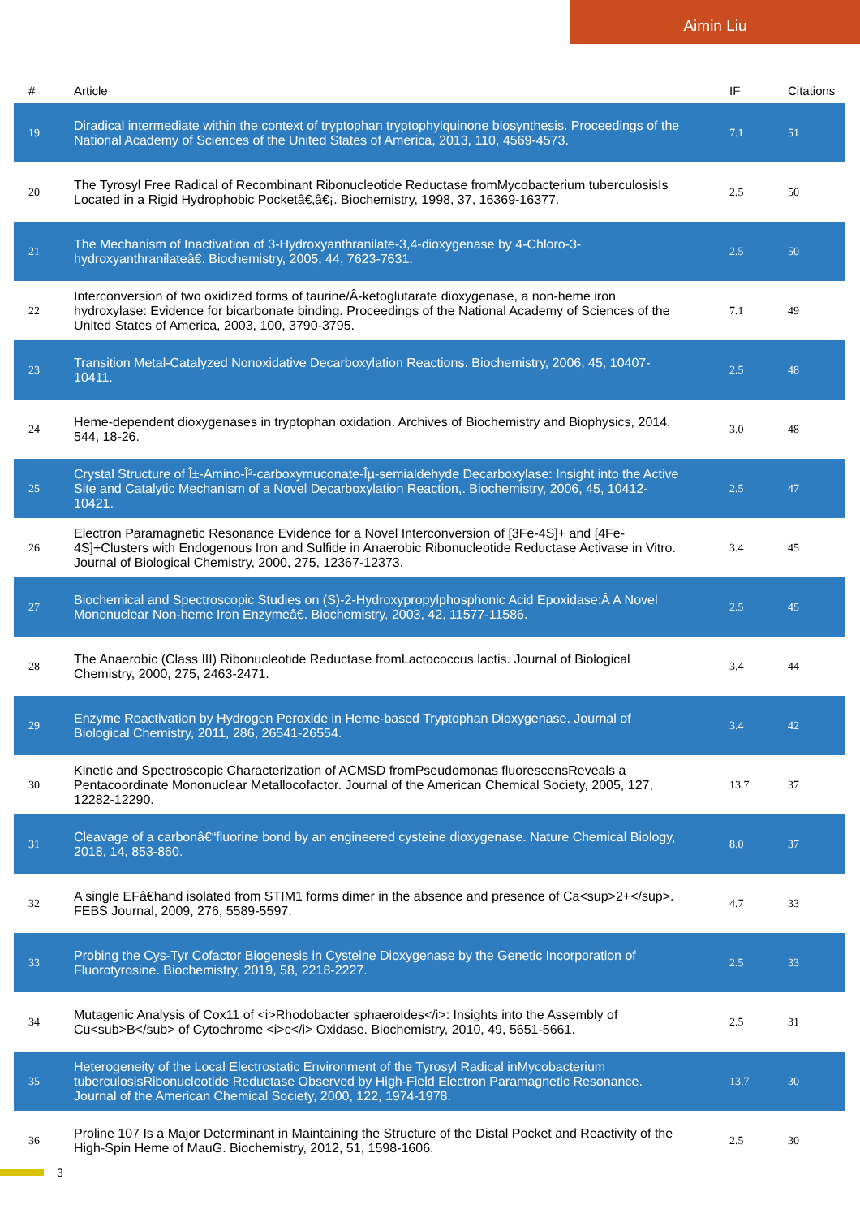Aimin Liu
| # | Article | IF | Citations |
| --- | --- | --- | --- |
| 19 | Diradical intermediate within the context of tryptophan tryptophylquinone biosynthesis. Proceedings of the National Academy of Sciences of the United States of America, 2013, 110, 4569-4573. | 7.1 | 51 |
| 20 | The Tyrosyl Free Radical of Recombinant Ribonucleotide Reductase fromMycobacterium tuberculosisIs Located in a Rigid Hydrophobic Pocketâ€‚â€¡. Biochemistry, 1998, 37, 16369-16377. | 2.5 | 50 |
| 21 | The Mechanism of Inactivation of 3-Hydroxyanthranilate-3,4-dioxygenase by 4-Chloro-3-hydroxyanthranilateâ€. Biochemistry, 2005, 44, 7623-7631. | 2.5 | 50 |
| 22 | Interconversion of two oxidized forms of taurine/Â-ketoglutarate dioxygenase, a non-heme iron hydroxylase: Evidence for bicarbonate binding. Proceedings of the National Academy of Sciences of the United States of America, 2003, 100, 3790-3795. | 7.1 | 49 |
| 23 | Transition Metal-Catalyzed Nonoxidative Decarboxylation Reactions. Biochemistry, 2006, 45, 10407-10411. | 2.5 | 48 |
| 24 | Heme-dependent dioxygenases in tryptophan oxidation. Archives of Biochemistry and Biophysics, 2014, 544, 18-26. | 3.0 | 48 |
| 25 | Crystal Structure of Î±-Amino-Î²-carboxymuconate-Îµ-semialdehyde Decarboxylase: Insight into the Active Site and Catalytic Mechanism of a Novel Decarboxylation Reaction,. Biochemistry, 2006, 45, 10412-10421. | 2.5 | 47 |
| 26 | Electron Paramagnetic Resonance Evidence for a Novel Interconversion of [3Fe-4S]+ and [4Fe-4S]+Clusters with Endogenous Iron and Sulfide in Anaerobic Ribonucleotide Reductase Activase in Vitro. Journal of Biological Chemistry, 2000, 275, 12367-12373. | 3.4 | 45 |
| 27 | Biochemical and Spectroscopic Studies on (S)-2-Hydroxypropylphosphonic Acid Epoxidase:Â A Novel Mononuclear Non-heme Iron Enzymeâ€. Biochemistry, 2003, 42, 11577-11586. | 2.5 | 45 |
| 28 | The Anaerobic (Class III) Ribonucleotide Reductase fromLactococcus lactis. Journal of Biological Chemistry, 2000, 275, 2463-2471. | 3.4 | 44 |
| 29 | Enzyme Reactivation by Hydrogen Peroxide in Heme-based Tryptophan Dioxygenase. Journal of Biological Chemistry, 2011, 286, 26541-26554. | 3.4 | 42 |
| 30 | Kinetic and Spectroscopic Characterization of ACMSD fromPseudomonas fluorescensReveals a Pentacoordinate Mononuclear Metallocofactor. Journal of the American Chemical Society, 2005, 127, 12282-12290. | 13.7 | 37 |
| 31 | Cleavage of a carbonâ€“fluorine bond by an engineered cysteine dioxygenase. Nature Chemical Biology, 2018, 14, 853-860. | 8.0 | 37 |
| 32 | A single EFâ€hand isolated from STIM1 forms dimer in the absence and presence of Ca<sup>2+</sup>. FEBS Journal, 2009, 276, 5589-5597. | 4.7 | 33 |
| 33 | Probing the Cys-Tyr Cofactor Biogenesis in Cysteine Dioxygenase by the Genetic Incorporation of Fluorotyrosine. Biochemistry, 2019, 58, 2218-2227. | 2.5 | 33 |
| 34 | Mutagenic Analysis of Cox11 of <i>Rhodobacter sphaeroides</i>: Insights into the Assembly of Cu<sub>B</sub> of Cytochrome <i>c</i> Oxidase. Biochemistry, 2010, 49, 5651-5661. | 2.5 | 31 |
| 35 | Heterogeneity of the Local Electrostatic Environment of the Tyrosyl Radical inMycobacterium tuberculosisRibonucleotide Reductase Observed by High-Field Electron Paramagnetic Resonance. Journal of the American Chemical Society, 2000, 122, 1974-1978. | 13.7 | 30 |
| 36 | Proline 107 Is a Major Determinant in Maintaining the Structure of the Distal Pocket and Reactivity of the High-Spin Heme of MauG. Biochemistry, 2012, 51, 1598-1606. | 2.5 | 30 |
3